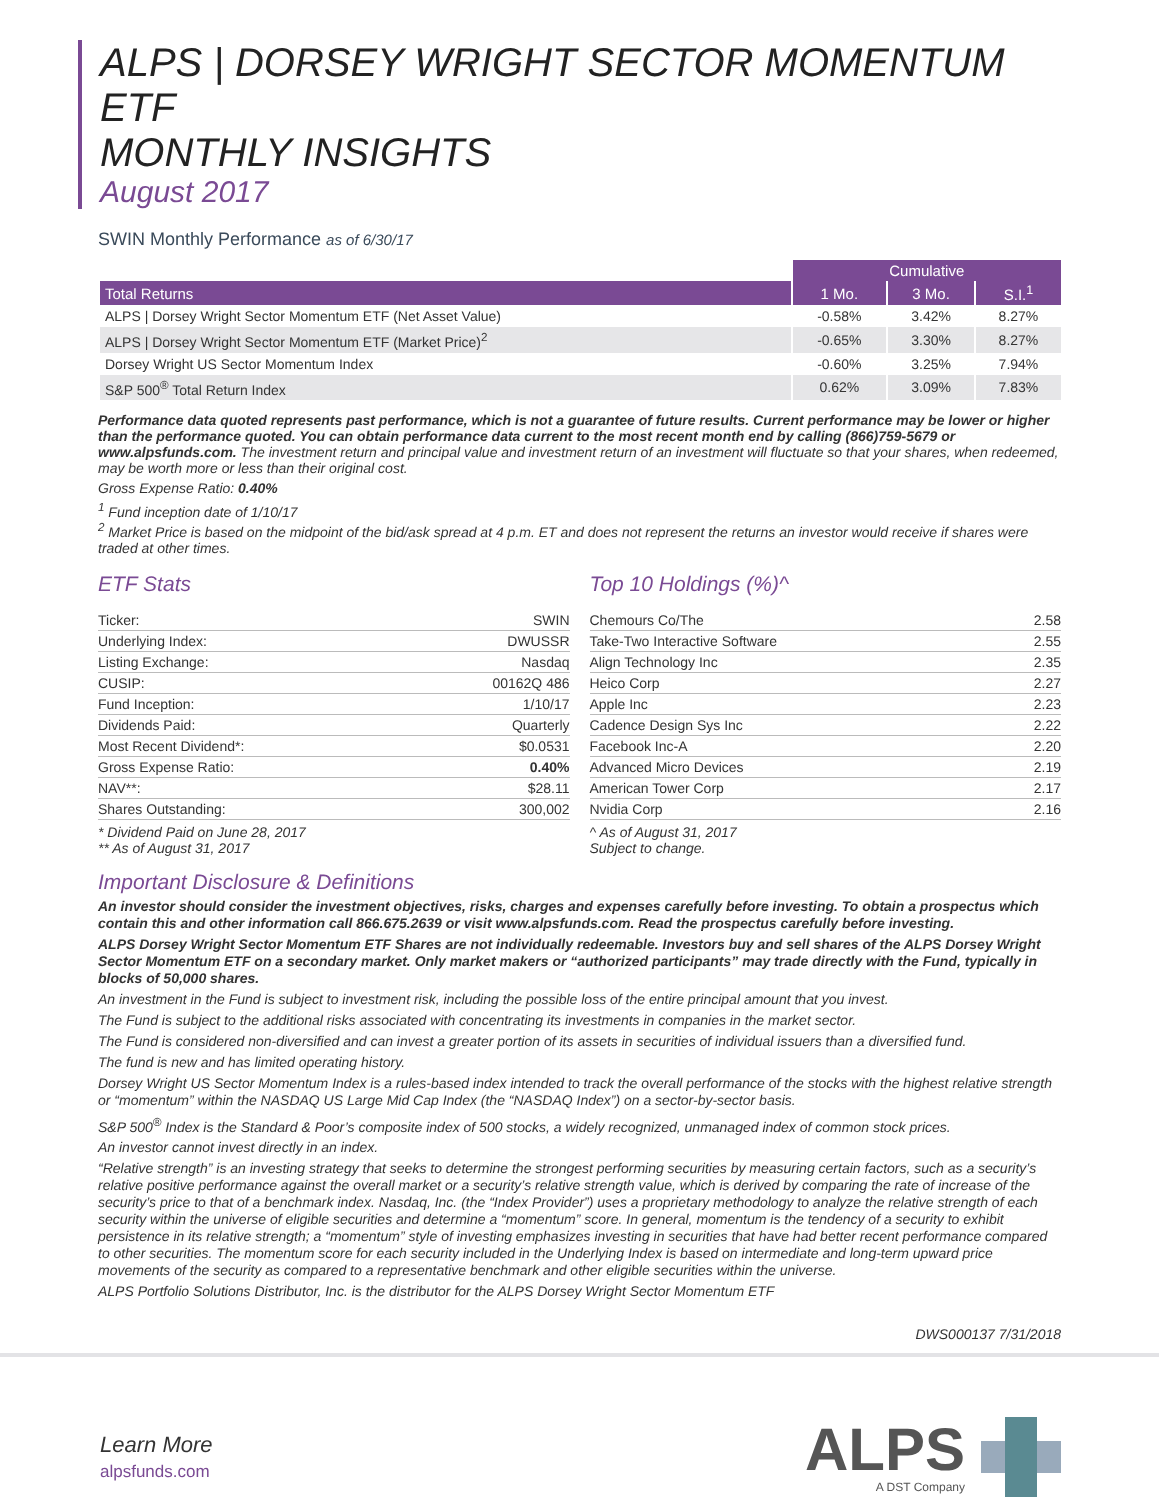ALPS | DORSEY WRIGHT SECTOR MOMENTUM ETF
MONTHLY INSIGHTS
August 2017
SWIN Monthly Performance as of 6/30/17
| | Cumulative | | |
| --- | --- | --- | --- |
| Total Returns | 1 Mo. | 3 Mo. | S.I.<sup>1</sup> |
| ALPS / Dorsey Wright Sector Momentum ETF (Net Asset Value) | -0.58% | 3.42% | 8.27% |
| ALPS / Dorsey Wright Sector Momentum ETF (Market Price)<sup>2</sup> | -0.65% | 3.30% | 8.27% |
| Dorsey Wright US Sector Momentum Index | -0.60% | 3.25% | 7.94% |
| S&P 500<sup>®</sup> Total Return Index | 0.62% | 3.09% | 7.83% |
Performance data quoted represents past performance, which is not a guarantee of future results. Current performance may be lower or higher than the performance quoted. You can obtain performance data current to the most recent month end by calling (866)759-5679 or www.alpsfunds.com. The investment return and principal value and investment return of an investment will fluctuate so that your shares, when redeemed, may be worth more or less than their original cost.
Gross Expense Ratio: 0.40%
<sup>1</sup> Fund inception date of 1/10/17
<sup>2</sup> Market Price is based on the midpoint of the bid/ask spread at 4 p.m. ET and does not represent the returns an investor would receive if shares were traded at other times.
ETF Stats
| Ticker: | SWIN |
| Underlying Index: | DWUSSR |
| Listing Exchange: | Nasdaq |
| CUSIP: | 00162Q 486 |
| Fund Inception: | 1/10/17 |
| Dividends Paid: | Quarterly |
| Most Recent Dividend*: | $0.0531 |
| Gross Expense Ratio: | 0.40% |
| NAV**: | $28.11 |
| Shares Outstanding: | 300,002 |
* Dividend Paid on June 28, 2017
** As of August 31, 2017
Top 10 Holdings (%)^
| Chemours Co/The | 2.58 |
| Take-Two Interactive Software | 2.55 |
| Align Technology Inc | 2.35 |
| Heico Corp | 2.27 |
| Apple Inc | 2.23 |
| Cadence Design Sys Inc | 2.22 |
| Facebook Inc-A | 2.20 |
| Advanced Micro Devices | 2.19 |
| American Tower Corp | 2.17 |
| Nvidia Corp | 2.16 |
^ As of August 31, 2017
Subject to change.
Important Disclosure & Definitions
An investor should consider the investment objectives, risks, charges and expenses carefully before investing. To obtain a prospectus which contain this and other information call 866.675.2639 or visit www.alpsfunds.com. Read the prospectus carefully before investing.
ALPS Dorsey Wright Sector Momentum ETF Shares are not individually redeemable. Investors buy and sell shares of the ALPS Dorsey Wright Sector Momentum ETF on a secondary market. Only market makers or “authorized participants” may trade directly with the Fund, typically in blocks of 50,000 shares.
An investment in the Fund is subject to investment risk, including the possible loss of the entire principal amount that you invest.
The Fund is subject to the additional risks associated with concentrating its investments in companies in the market sector.
The Fund is considered non-diversified and can invest a greater portion of its assets in securities of individual issuers than a diversified fund.
The fund is new and has limited operating history.
Dorsey Wright US Sector Momentum Index is a rules-based index intended to track the overall performance of the stocks with the highest relative strength or “momentum” within the NASDAQ US Large Mid Cap Index (the “NASDAQ Index”) on a sector-by-sector basis.
S&P 500<sup>®</sup> Index is the Standard & Poor’s composite index of 500 stocks, a widely recognized, unmanaged index of common stock prices.
An investor cannot invest directly in an index.
“Relative strength” is an investing strategy that seeks to determine the strongest performing securities by measuring certain factors, such as a security’s relative positive performance against the overall market or a security’s relative strength value, which is derived by comparing the rate of increase of the security’s price to that of a benchmark index. Nasdaq, Inc. (the “Index Provider”) uses a proprietary methodology to analyze the relative strength of each security within the universe of eligible securities and determine a “momentum” score. In general, momentum is the tendency of a security to exhibit persistence in its relative strength; a “momentum” style of investing emphasizes investing in securities that have had better recent performance compared to other securities. The momentum score for each security included in the Underlying Index is based on intermediate and long-term upward price movements of the security as compared to a representative benchmark and other eligible securities within the universe.
ALPS Portfolio Solutions Distributor, Inc. is the distributor for the ALPS Dorsey Wright Sector Momentum ETF
DWS000137 7/31/2018
Learn More
alpsfunds.com
ALPS
A DST Company